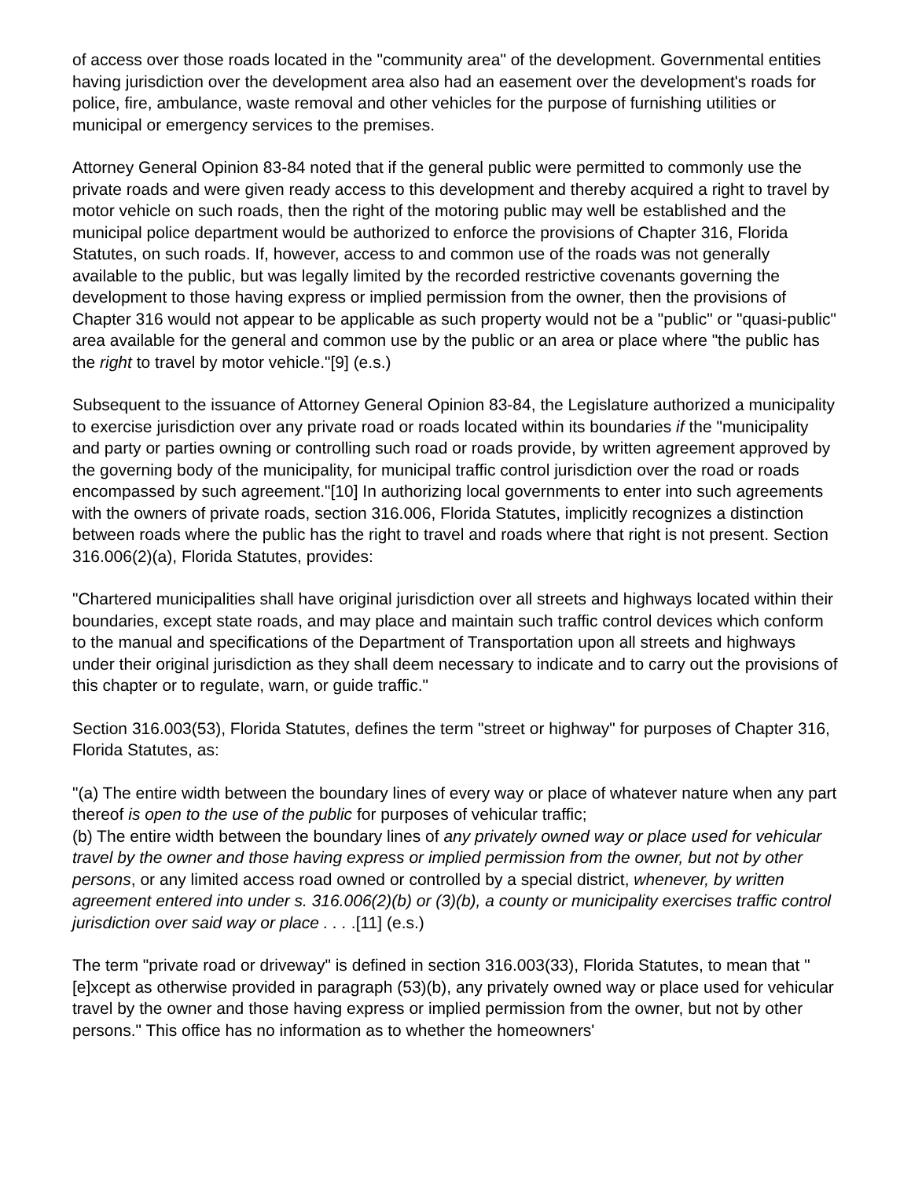of access over those roads located in the "community area" of the development. Governmental entities having jurisdiction over the development area also had an easement over the development's roads for police, fire, ambulance, waste removal and other vehicles for the purpose of furnishing utilities or municipal or emergency services to the premises.
Attorney General Opinion 83-84 noted that if the general public were permitted to commonly use the private roads and were given ready access to this development and thereby acquired a right to travel by motor vehicle on such roads, then the right of the motoring public may well be established and the municipal police department would be authorized to enforce the provisions of Chapter 316, Florida Statutes, on such roads. If, however, access to and common use of the roads was not generally available to the public, but was legally limited by the recorded restrictive covenants governing the development to those having express or implied permission from the owner, then the provisions of Chapter 316 would not appear to be applicable as such property would not be a "public" or "quasi-public" area available for the general and common use by the public or an area or place where "the public has the right to travel by motor vehicle."[9] (e.s.)
Subsequent to the issuance of Attorney General Opinion 83-84, the Legislature authorized a municipality to exercise jurisdiction over any private road or roads located within its boundaries if the "municipality and party or parties owning or controlling such road or roads provide, by written agreement approved by the governing body of the municipality, for municipal traffic control jurisdiction over the road or roads encompassed by such agreement."[10] In authorizing local governments to enter into such agreements with the owners of private roads, section 316.006, Florida Statutes, implicitly recognizes a distinction between roads where the public has the right to travel and roads where that right is not present. Section 316.006(2)(a), Florida Statutes, provides:
"Chartered municipalities shall have original jurisdiction over all streets and highways located within their boundaries, except state roads, and may place and maintain such traffic control devices which conform to the manual and specifications of the Department of Transportation upon all streets and highways under their original jurisdiction as they shall deem necessary to indicate and to carry out the provisions of this chapter or to regulate, warn, or guide traffic."
Section 316.003(53), Florida Statutes, defines the term "street or highway" for purposes of Chapter 316, Florida Statutes, as:
"(a) The entire width between the boundary lines of every way or place of whatever nature when any part thereof is open to the use of the public for purposes of vehicular traffic;
(b) The entire width between the boundary lines of any privately owned way or place used for vehicular travel by the owner and those having express or implied permission from the owner, but not by other persons, or any limited access road owned or controlled by a special district, whenever, by written agreement entered into under s. 316.006(2)(b) or (3)(b), a county or municipality exercises traffic control jurisdiction over said way or place . . . .[11] (e.s.)
The term "private road or driveway" is defined in section 316.003(33), Florida Statutes, to mean that "[e]xcept as otherwise provided in paragraph (53)(b), any privately owned way or place used for vehicular travel by the owner and those having express or implied permission from the owner, but not by other persons." This office has no information as to whether the homeowners'